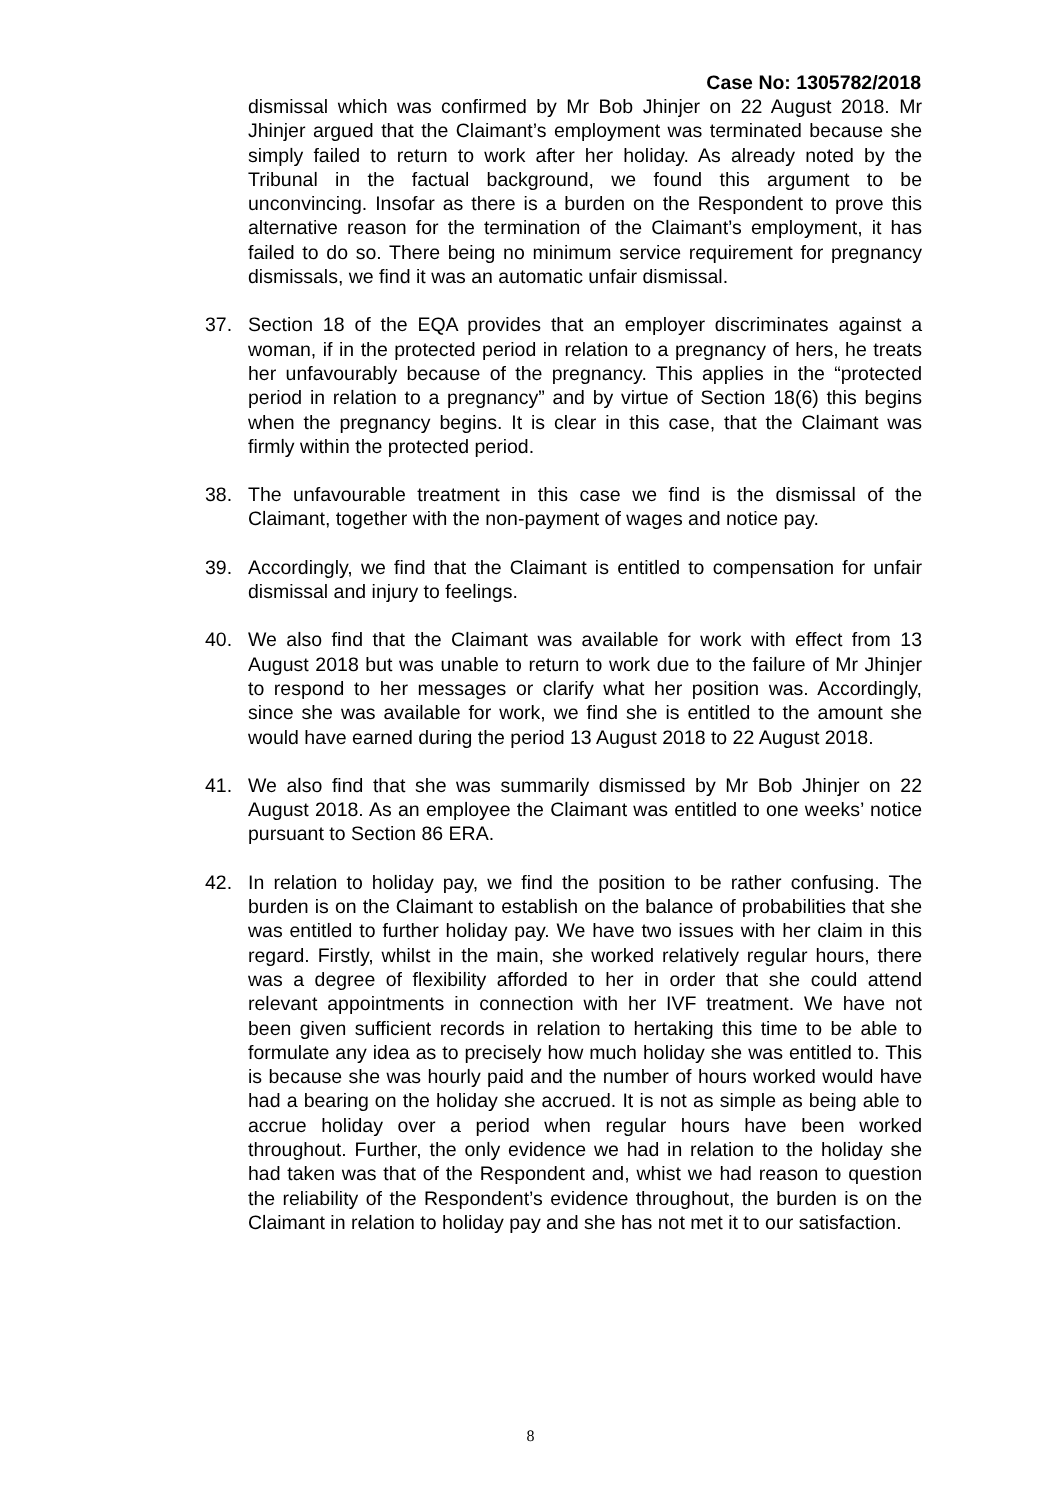Case No: 1305782/2018
dismissal which was confirmed by Mr Bob Jhinjer on 22 August 2018. Mr Jhinjer argued that the Claimant’s employment was terminated because she simply failed to return to work after her holiday. As already noted by the Tribunal in the factual background, we found this argument to be unconvincing. Insofar as there is a burden on the Respondent to prove this alternative reason for the termination of the Claimant’s employment, it has failed to do so. There being no minimum service requirement for pregnancy dismissals, we find it was an automatic unfair dismissal.
37. Section 18 of the EQA provides that an employer discriminates against a woman, if in the protected period in relation to a pregnancy of hers, he treats her unfavourably because of the pregnancy. This applies in the “protected period in relation to a pregnancy” and by virtue of Section 18(6) this begins when the pregnancy begins. It is clear in this case, that the Claimant was firmly within the protected period.
38. The unfavourable treatment in this case we find is the dismissal of the Claimant, together with the non-payment of wages and notice pay.
39. Accordingly, we find that the Claimant is entitled to compensation for unfair dismissal and injury to feelings.
40. We also find that the Claimant was available for work with effect from 13 August 2018 but was unable to return to work due to the failure of Mr Jhinjer to respond to her messages or clarify what her position was. Accordingly, since she was available for work, we find she is entitled to the amount she would have earned during the period 13 August 2018 to 22 August 2018.
41. We also find that she was summarily dismissed by Mr Bob Jhinjer on 22 August 2018. As an employee the Claimant was entitled to one weeks’ notice pursuant to Section 86 ERA.
42. In relation to holiday pay, we find the position to be rather confusing. The burden is on the Claimant to establish on the balance of probabilities that she was entitled to further holiday pay. We have two issues with her claim in this regard. Firstly, whilst in the main, she worked relatively regular hours, there was a degree of flexibility afforded to her in order that she could attend relevant appointments in connection with her IVF treatment. We have not been given sufficient records in relation to hertaking this time to be able to formulate any idea as to precisely how much holiday she was entitled to. This is because she was hourly paid and the number of hours worked would have had a bearing on the holiday she accrued. It is not as simple as being able to accrue holiday over a period when regular hours have been worked throughout. Further, the only evidence we had in relation to the holiday she had taken was that of the Respondent and, whist we had reason to question the reliability of the Respondent’s evidence throughout, the burden is on the Claimant in relation to holiday pay and she has not met it to our satisfaction.
8